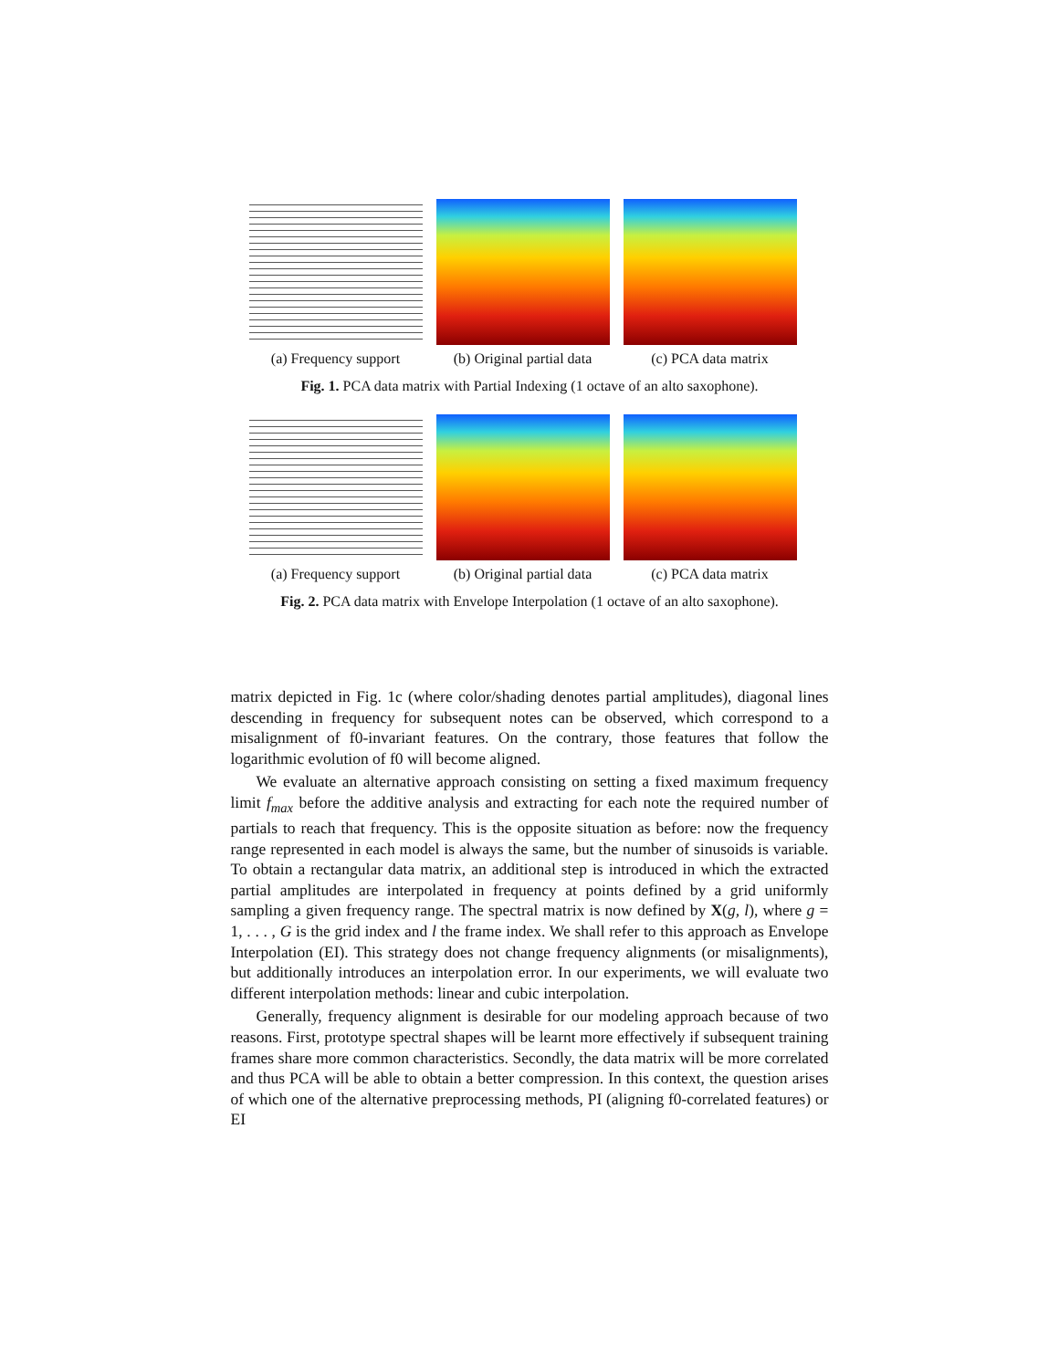(a) Frequency support
(b) Original partial data
(c) PCA data matrix
Fig. 1. PCA data matrix with Partial Indexing (1 octave of an alto saxophone).
(a) Frequency support
(b) Original partial data
(c) PCA data matrix
Fig. 2. PCA data matrix with Envelope Interpolation (1 octave of an alto saxophone).
matrix depicted in Fig. 1c (where color/shading denotes partial amplitudes), diagonal lines descending in frequency for subsequent notes can be observed, which correspond to a misalignment of f0-invariant features. On the contrary, those features that follow the logarithmic evolution of f0 will become aligned.
We evaluate an alternative approach consisting on setting a fixed maximum frequency limit f<sub>max</sub> before the additive analysis and extracting for each note the required number of partials to reach that frequency. This is the opposite situation as before: now the frequency range represented in each model is always the same, but the number of sinusoids is variable. To obtain a rectangular data matrix, an additional step is introduced in which the extracted partial amplitudes are interpolated in frequency at points defined by a grid uniformly sampling a given frequency range. The spectral matrix is now defined by X(g, l), where g = 1, . . . , G is the grid index and l the frame index. We shall refer to this approach as Envelope Interpolation (EI). This strategy does not change frequency alignments (or misalignments), but additionally introduces an interpolation error. In our experiments, we will evaluate two different interpolation methods: linear and cubic interpolation.
Generally, frequency alignment is desirable for our modeling approach because of two reasons. First, prototype spectral shapes will be learnt more effectively if subsequent training frames share more common characteristics. Secondly, the data matrix will be more correlated and thus PCA will be able to obtain a better compression. In this context, the question arises of which one of the alternative preprocessing methods, PI (aligning f0-correlated features) or EI